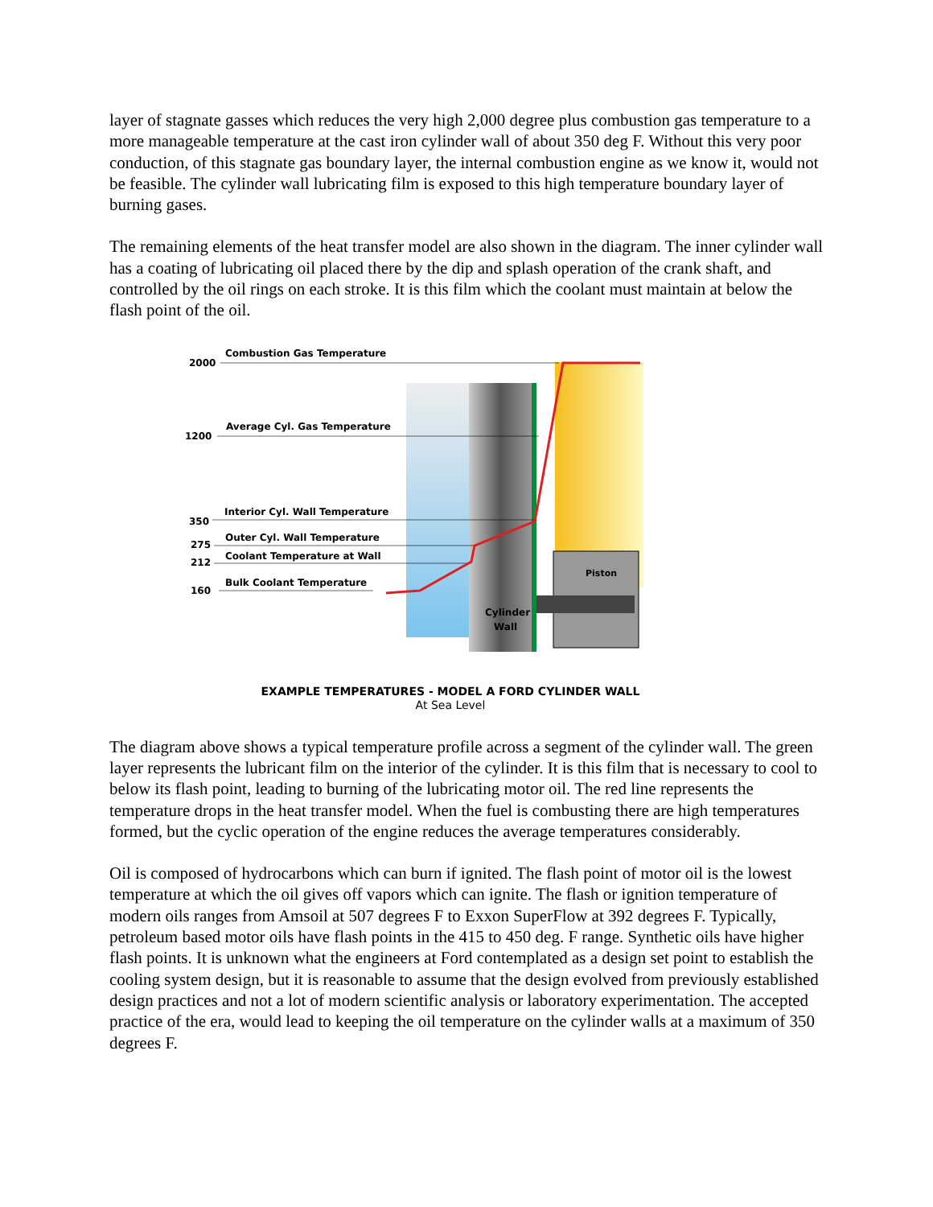layer of stagnate gasses which reduces the very high 2,000 degree plus combustion gas temperature to a more manageable temperature at the cast iron cylinder wall of about 350 deg F. Without this very poor conduction, of this stagnate gas boundary layer, the internal combustion engine as we know it, would not be feasible. The cylinder wall lubricating film is exposed to this high temperature boundary layer of burning gases.
The remaining elements of the heat transfer model are also shown in the diagram. The inner cylinder wall has a coating of lubricating oil placed there by the dip and splash operation of the crank shaft, and controlled by the oil rings on each stroke. It is this film which the coolant must maintain at below the flash point of the oil.
Piston
Cylinder
Wall
2000
Combustion Gas Temperature
1200
Average Cyl. Gas Temperature
350
Interior Cyl. Wall Temperature
275
Outer Cyl. Wall Temperature
212
Coolant Temperature at Wall
160
Bulk Coolant Temperature
EXAMPLE TEMPERATURES - MODEL A FORD CYLINDER WALL
At Sea Level
The diagram above shows a typical temperature profile across a segment of the cylinder wall. The green layer represents the lubricant film on the interior of the cylinder. It is this film that is necessary to cool to below its flash point, leading to burning of the lubricating motor oil. The red line represents the temperature drops in the heat transfer model. When the fuel is combusting there are high temperatures formed, but the cyclic operation of the engine reduces the average temperatures considerably.
Oil is composed of hydrocarbons which can burn if ignited. The flash point of motor oil is the lowest temperature at which the oil gives off vapors which can ignite. The flash or ignition temperature of modern oils ranges from Amsoil at 507 degrees F to Exxon SuperFlow at 392 degrees F. Typically, petroleum based motor oils have flash points in the 415 to 450 deg. F range. Synthetic oils have higher flash points. It is unknown what the engineers at Ford contemplated as a design set point to establish the cooling system design, but it is reasonable to assume that the design evolved from previously established design practices and not a lot of modern scientific analysis or laboratory experimentation. The accepted practice of the era, would lead to keeping the oil temperature on the cylinder walls at a maximum of 350 degrees F.